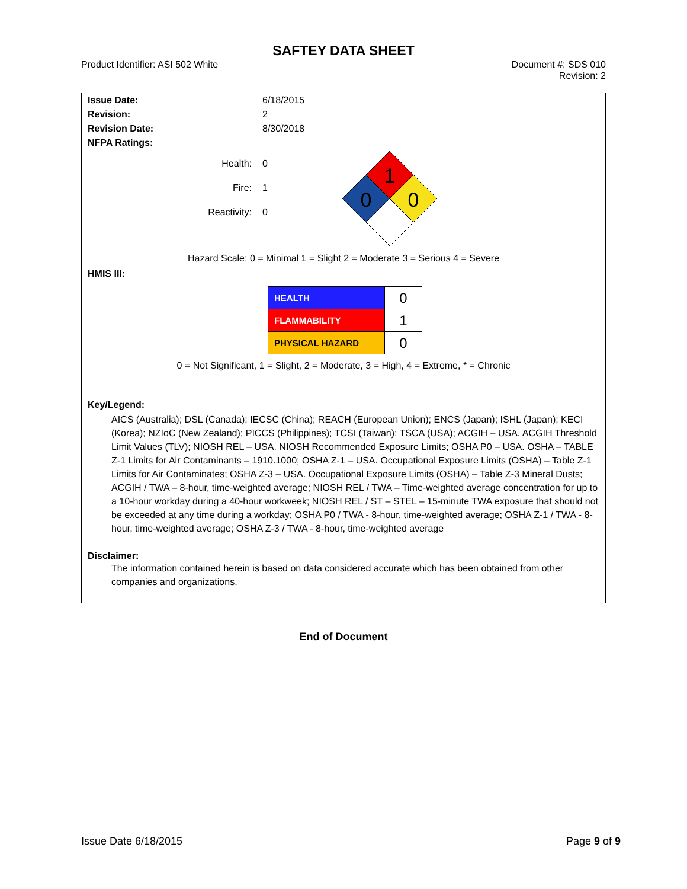SAFTEY DATA SHEET
Product Identifier: ASI 502 White
Document #: SDS 010
Revision: 2
Issue Date: 6/18/2015
Revision: 2
Revision Date: 8/30/2018
NFPA Ratings:
Health: 0
Fire: 1
Reactivity: 0
1
0
0
Hazard Scale: 0 = Minimal 1 = Slight 2 = Moderate 3 = Serious 4 = Severe
HMIS III:
| HEALTH | 0 |
| FLAMMABILITY | 1 |
| PHYSICAL HAZARD | 0 |
0 = Not Significant, 1 = Slight, 2 = Moderate, 3 = High, 4 = Extreme, * = Chronic
Key/Legend:
AICS (Australia); DSL (Canada); IECSC (China); REACH (European Union); ENCS (Japan); ISHL (Japan); KECI (Korea); NZIoC (New Zealand); PICCS (Philippines); TCSI (Taiwan); TSCA (USA); ACGIH – USA. ACGIH Threshold Limit Values (TLV); NIOSH REL – USA. NIOSH Recommended Exposure Limits; OSHA P0 – USA. OSHA – TABLE Z-1 Limits for Air Contaminants – 1910.1000; OSHA Z-1 – USA. Occupational Exposure Limits (OSHA) – Table Z-1 Limits for Air Contaminates; OSHA Z-3 – USA. Occupational Exposure Limits (OSHA) – Table Z-3 Mineral Dusts; ACGIH / TWA – 8-hour, time-weighted average; NIOSH REL / TWA – Time-weighted average concentration for up to a 10-hour workday during a 40-hour workweek; NIOSH REL / ST – STEL – 15-minute TWA exposure that should not be exceeded at any time during a workday; OSHA P0 / TWA - 8-hour, time-weighted average; OSHA Z-1 / TWA - 8-hour, time-weighted average; OSHA Z-3 / TWA - 8-hour, time-weighted average
Disclaimer:
The information contained herein is based on data considered accurate which has been obtained from other companies and organizations.
End of Document
Issue Date 6/18/2015 Page 9 of 9